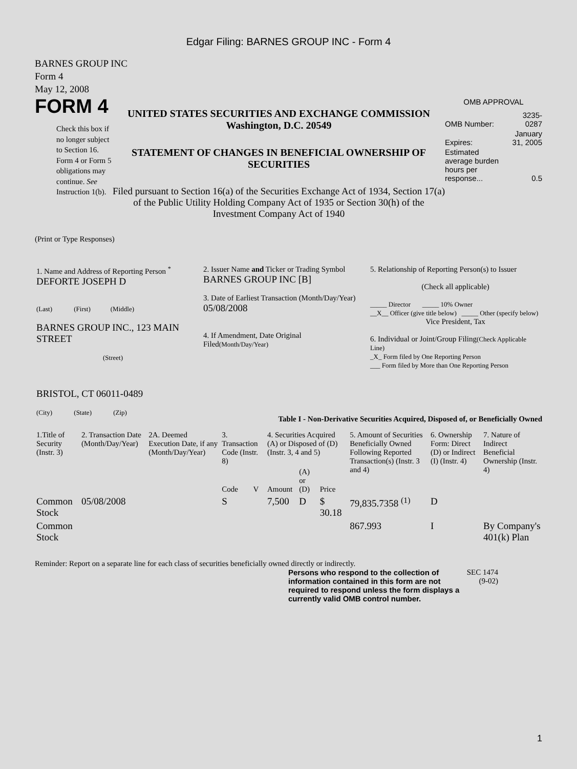Edgar Filing: BARNES GROUP INC - Form 4
BARNES GROUP INC
Form 4
May 12, 2008
FORM 4
Check this box if no longer subject to Section 16. Form 4 or Form 5 obligations may continue. See Instruction 1(b).
UNITED STATES SECURITIES AND EXCHANGE COMMISSION
Washington, D.C. 20549
STATEMENT OF CHANGES IN BENEFICIAL OWNERSHIP OF SECURITIES
Filed pursuant to Section 16(a) of the Securities Exchange Act of 1934, Section 17(a) of the Public Utility Holding Company Act of 1935 or Section 30(h) of the Investment Company Act of 1940
OMB APPROVAL
| OMB Number: | 3235-0287 |
| Expires: | January 31, 2005 |
| Estimated average burden hours per response... | 0.5 |
(Print or Type Responses)
| 1. Name and Address of Reporting Person <sup>*</sup> DEFORTE JOSEPH D (Last) (First) (Middle) BARNES GROUP INC., 123 MAIN STREET (Street) BRISTOL, CT 06011-0489 (City) (State) (Zip) | 2. Issuer Name and Ticker or Trading Symbol BARNES GROUP INC [B] 3. Date of Earliest Transaction (Month/Day/Year) 05/08/2008 4. If Amendment, Date Original Filed (Month/Day/Year) | 5. Relationship of Reporting Person(s) to Issuer (Check all applicable) _____ Director _____ 10% Owner __X__ Officer (give title below) _____ Other (specify below) Vice President, Tax 6. Individual or Joint/Group Filing (Check Applicable Line) _X_ Form filed by One Reporting Person ___ Form filed by More than One Reporting Person |
Table I - Non-Derivative Securities Acquired, Disposed of, or Beneficially Owned
| 1.Title of Security (Instr. 3) | 2. Transaction Date (Month/Day/Year) | 2A. Deemed Execution Date, if any (Month/Day/Year) | 3. Transaction Code (Instr. 8) | | 4. Securities Acquired (A) or Disposed of (D) (Instr. 3, 4 and 5) | | | 5. Amount of Securities Beneficially Owned Following Reported Transaction(s) (Instr. 3 and 4) | 6. Ownership Form: Direct (D) or Indirect (I) (Instr. 4) | 7. Nature of Indirect Beneficial Ownership (Instr. 4) |
| --- | --- | --- | --- | --- | --- | --- | --- | --- | --- | --- |
| | | | Code | V | Amount | (A) or (D) | Price | | | |
| Common Stock | 05/08/2008 | | S | | 7,500 | D | $ 30.18 | 79,835.7358 <sup>(1)</sup> | D | |
| Common Stock | | | | | | | | 867.993 | I | By Company's 401(k) Plan |
Reminder: Report on a separate line for each class of securities beneficially owned directly or indirectly.
Persons who respond to the collection of information contained in this form are not required to respond unless the form displays a currently valid OMB control number.
SEC 1474 (9-02)
1